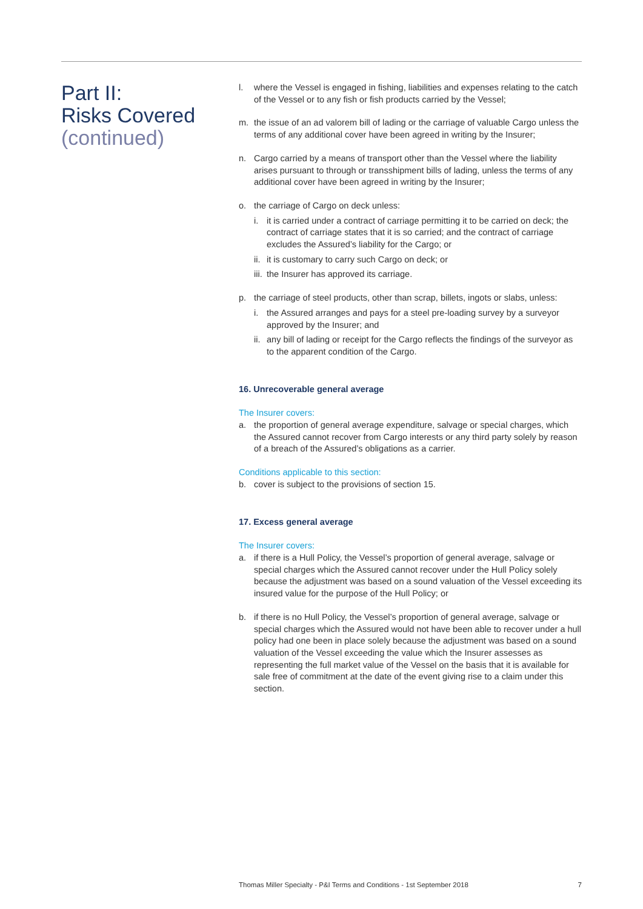Part II:
Risks Covered
(continued)
l. where the Vessel is engaged in fishing, liabilities and expenses relating to the catch of the Vessel or to any fish or fish products carried by the Vessel;
m. the issue of an ad valorem bill of lading or the carriage of valuable Cargo unless the terms of any additional cover have been agreed in writing by the Insurer;
n. Cargo carried by a means of transport other than the Vessel where the liability arises pursuant to through or transshipment bills of lading, unless the terms of any additional cover have been agreed in writing by the Insurer;
o. the carriage of Cargo on deck unless:
i. it is carried under a contract of carriage permitting it to be carried on deck; the contract of carriage states that it is so carried; and the contract of carriage excludes the Assured’s liability for the Cargo; or
ii.
it is customary to carry such Cargo on deck; or
iii.
the Insurer has approved its carriage.
p. the carriage of steel products, other than scrap, billets, ingots or slabs, unless:
i. the Assured arranges and pays for a steel pre-loading survey by a surveyor approved by the Insurer; and
ii.
any bill of lading or receipt for the Cargo reflects the findings of the surveyor as to the apparent condition of the Cargo.
16. Unrecoverable general average
The Insurer covers:
a. the proportion of general average expenditure, salvage or special charges, which the Assured cannot recover from Cargo interests or any third party solely by reason of a breach of the Assured’s obligations as a carrier.
Conditions applicable to this section:
b. cover is subject to the provisions of section 15.
17. Excess general average
The Insurer covers:
a. if there is a Hull Policy, the Vessel’s proportion of general average, salvage or special charges which the Assured cannot recover under the Hull Policy solely because the adjustment was based on a sound valuation of the Vessel exceeding its insured value for the purpose of the Hull Policy; or
b. if there is no Hull Policy, the Vessel’s proportion of general average, salvage or special charges which the Assured would not have been able to recover under a hull policy had one been in place solely because the adjustment was based on a sound valuation of the Vessel exceeding the value which the Insurer assesses as representing the full market value of the Vessel on the basis that it is available for sale free of commitment at the date of the event giving rise to a claim under this section.
Thomas Miller Specialty - P&I Terms and Conditions - 1st September 2018 7